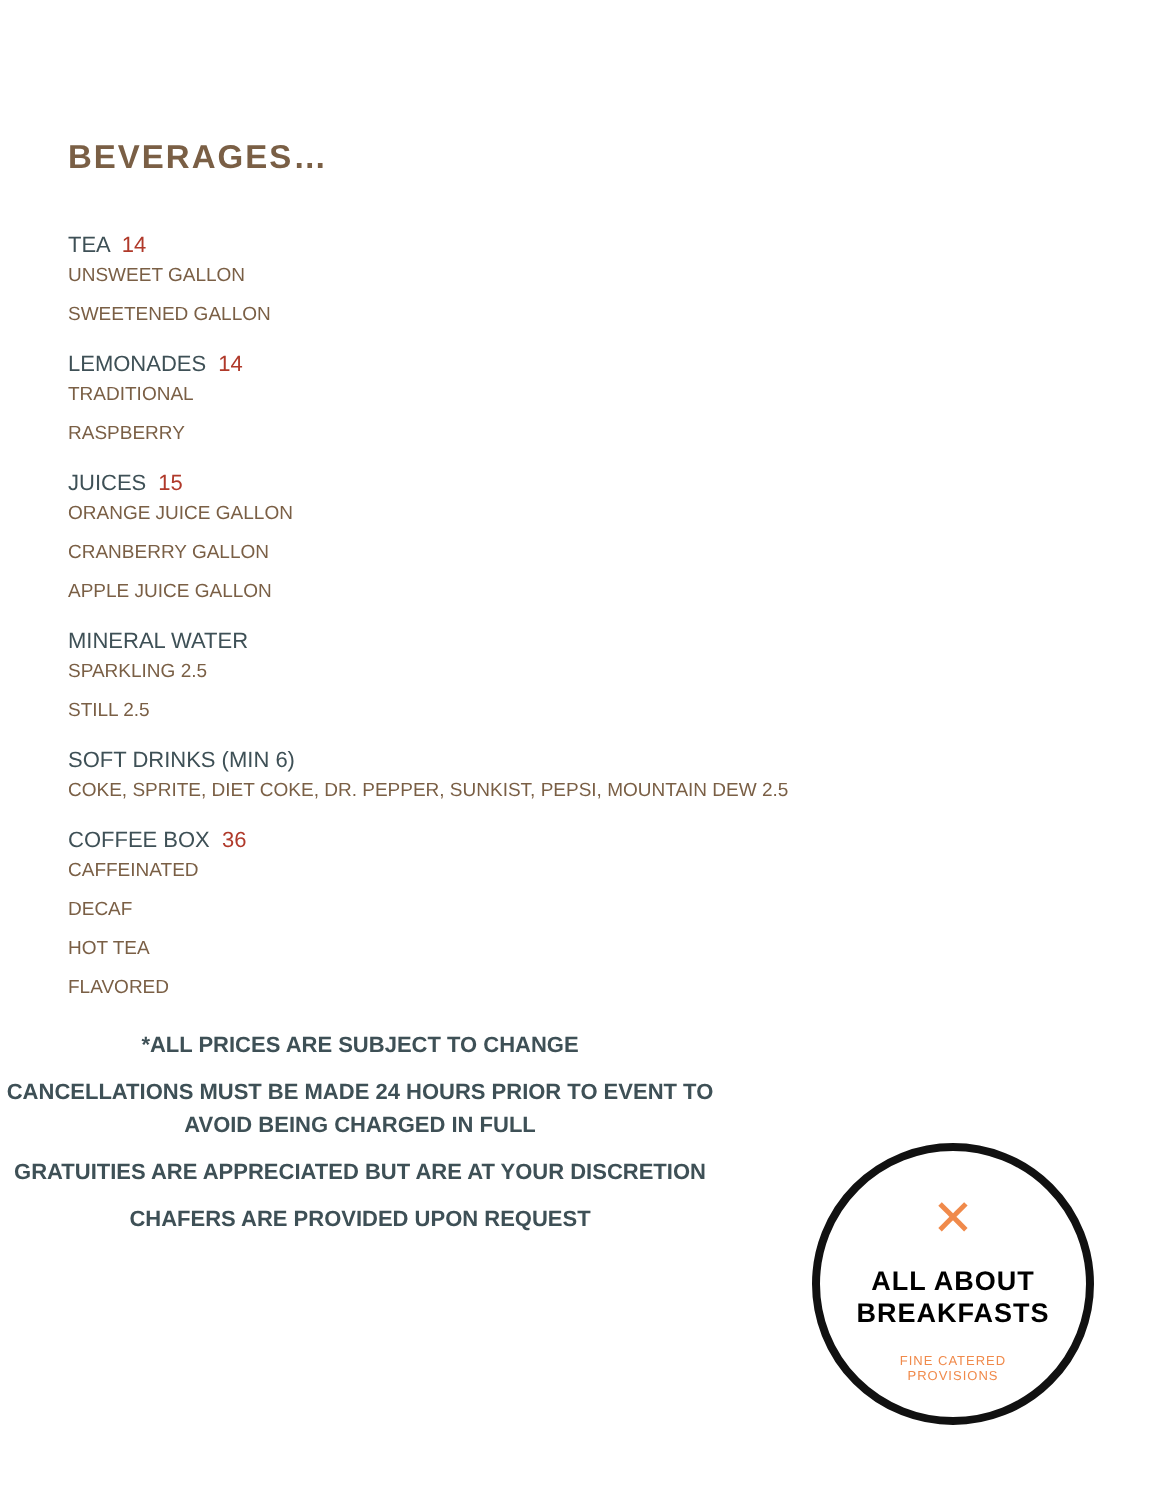BEVERAGES…
TEA 14
UNSWEET GALLON
SWEETENED GALLON
LEMONADES 14
TRADITIONAL
RASPBERRY
JUICES 15
ORANGE JUICE GALLON
CRANBERRY GALLON
APPLE JUICE GALLON
MINERAL WATER
SPARKLING 2.5
STILL 2.5
SOFT DRINKS (MIN 6)
COKE, SPRITE, DIET COKE, DR. PEPPER, SUNKIST, PEPSI, MOUNTAIN DEW 2.5
COFFEE BOX 36
CAFFEINATED
DECAF
HOT TEA
FLAVORED
*ALL PRICES ARE SUBJECT TO CHANGE
CANCELLATIONS MUST BE MADE 24 HOURS PRIOR TO EVENT TO AVOID BEING CHARGED IN FULL
GRATUITIES ARE APPRECIATED BUT ARE AT YOUR DISCRETION
CHAFERS ARE PROVIDED UPON REQUEST
✕
ALL ABOUT
BREAKFASTS
FINE CATERED
PROVISIONS